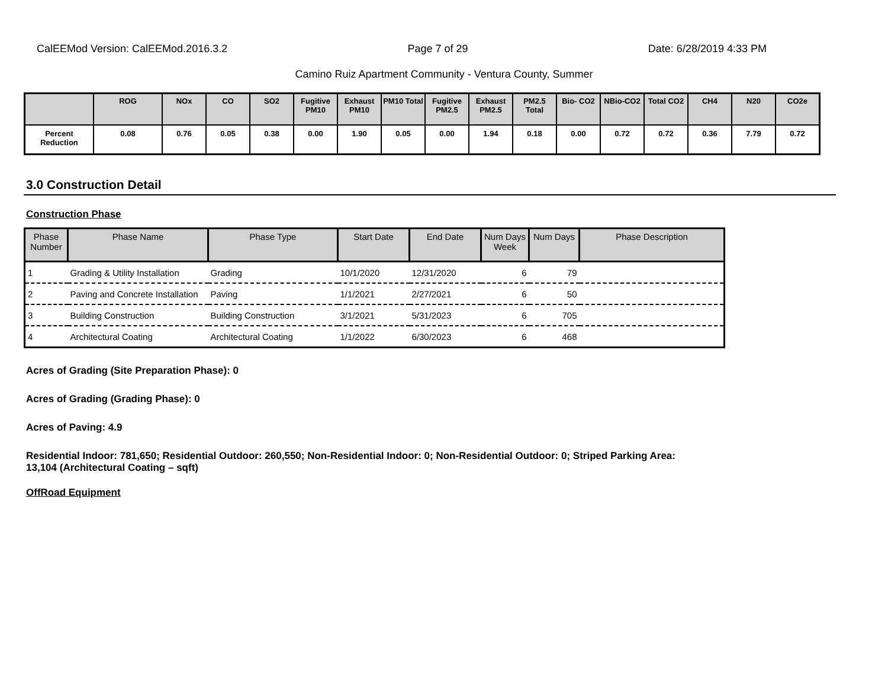CalEEMod Version: CalEEMod.2016.3.2 Page 7 of 29 Date: 6/28/2019 4:33 PM
Camino Ruiz Apartment Community - Ventura County, Summer
| | ROG | NOx | CO | SO2 | Fugitive PM10 | Exhaust PM10 | PM10 Total | Fugitive PM2.5 | Exhaust PM2.5 | PM2.5 Total | Bio- CO2 | NBio-CO2 | Total CO2 | CH4 | N20 | CO2e |
| --- | --- | --- | --- | --- | --- | --- | --- | --- | --- | --- | --- | --- | --- | --- | --- | --- |
| Percent Reduction | 0.08 | 0.76 | 0.05 | 0.38 | 0.00 | 1.90 | 0.05 | 0.00 | 1.94 | 0.18 | 0.00 | 0.72 | 0.72 | 0.36 | 7.79 | 0.72 |
3.0 Construction Detail
Construction Phase
| Phase Number | Phase Name | Phase Type | Start Date | End Date | Num Days Week | Num Days | Phase Description |
| --- | --- | --- | --- | --- | --- | --- | --- |
| 1 | Grading & Utility Installation | Grading | 10/1/2020 | 12/31/2020 | 6 | 79 | |
| 2 | Paving and Concrete Installation | Paving | 1/1/2021 | 2/27/2021 | 6 | 50 | |
| 3 | Building Construction | Building Construction | 3/1/2021 | 5/31/2023 | 6 | 705 | |
| 4 | Architectural Coating | Architectural Coating | 1/1/2022 | 6/30/2023 | 6 | 468 | |
Acres of Grading (Site Preparation Phase): 0
Acres of Grading (Grading Phase): 0
Acres of Paving: 4.9
Residential Indoor: 781,650; Residential Outdoor: 260,550; Non-Residential Indoor: 0; Non-Residential Outdoor: 0; Striped Parking Area:
13,104 (Architectural Coating – sqft)
OffRoad Equipment